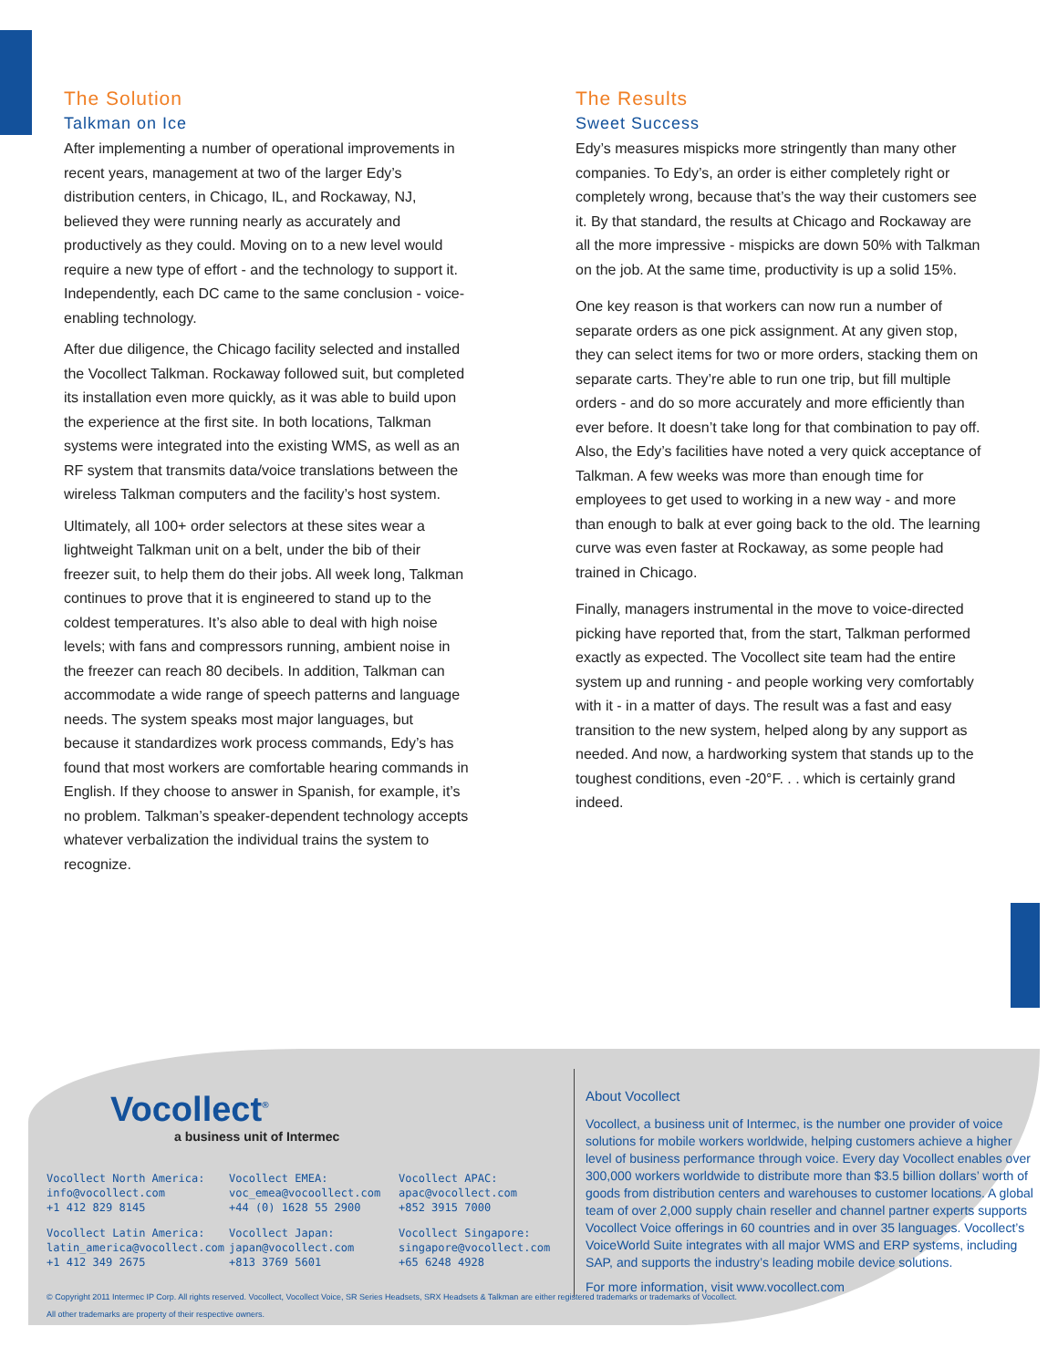The Solution
Talkman on Ice
After implementing a number of operational improvements in recent years, management at two of the larger Edy’s distribution centers, in Chicago, IL, and Rockaway, NJ, believed they were running nearly as accurately and productively as they could. Moving on to a new level would require a new type of effort - and the technology to support it. Independently, each DC came to the same conclusion - voice-enabling technology.
After due diligence, the Chicago facility selected and installed the Vocollect Talkman. Rockaway followed suit, but completed its installation even more quickly, as it was able to build upon the experience at the first site. In both locations, Talkman systems were integrated into the existing WMS, as well as an RF system that transmits data/voice translations between the wireless Talkman computers and the facility’s host system.
Ultimately, all 100+ order selectors at these sites wear a lightweight Talkman unit on a belt, under the bib of their freezer suit, to help them do their jobs. All week long, Talkman continues to prove that it is engineered to stand up to the coldest temperatures. It’s also able to deal with high noise levels; with fans and compressors running, ambient noise in the freezer can reach 80 decibels. In addition, Talkman can accommodate a wide range of speech patterns and language needs. The system speaks most major languages, but because it standardizes work process commands, Edy’s has found that most workers are comfortable hearing commands in English. If they choose to answer in Spanish, for example, it’s no problem. Talkman’s speaker-dependent technology accepts whatever verbalization the individual trains the system to recognize.
The Results
Sweet Success
Edy’s measures mispicks more stringently than many other companies. To Edy’s, an order is either completely right or completely wrong, because that’s the way their customers see it. By that standard, the results at Chicago and Rockaway are all the more impressive - mispicks are down 50% with Talkman on the job. At the same time, productivity is up a solid 15%.
One key reason is that workers can now run a number of separate orders as one pick assignment. At any given stop, they can select items for two or more orders, stacking them on separate carts. They’re able to run one trip, but fill multiple orders - and do so more accurately and more efficiently than ever before. It doesn’t take long for that combination to pay off. Also, the Edy’s facilities have noted a very quick acceptance of Talkman. A few weeks was more than enough time for employees to get used to working in a new way - and more than enough to balk at ever going back to the old. The learning curve was even faster at Rockaway, as some people had trained in Chicago.
Finally, managers instrumental in the move to voice-directed picking have reported that, from the start, Talkman performed exactly as expected. The Vocollect site team had the entire system up and running - and people working very comfortably with it - in a matter of days. The result was a fast and easy transition to the new system, helped along by any support as needed. And now, a hardworking system that stands up to the toughest conditions, even -20°F. . . which is certainly grand indeed.
Vocollect<sup>®</sup>
a business unit of Intermec
Vocollect North America:
info@vocollect.com
+1 412 829 8145
Vocollect EMEA:
voc_emea@vocoollect.com
+44 (0) 1628 55 2900
Vocollect APAC:
apac@vocollect.com
+852 3915 7000
Vocollect Latin America:
latin_america@vocollect.com
+1 412 349 2675
Vocollect Japan:
japan@vocollect.com
+813 3769 5601
Vocollect Singapore:
singapore@vocollect.com
+65 6248 4928
About Vocollect
Vocollect, a business unit of Intermec, is the number one provider of voice solutions for mobile workers worldwide, helping customers achieve a higher level of business performance through voice. Every day Vocollect enables over 300,000 workers worldwide to distribute more than $3.5 billion dollars’ worth of goods from distribution centers and warehouses to customer locations. A global team of over 2,000 supply chain reseller and channel partner experts supports Vocollect Voice offerings in 60 countries and in over 35 languages. Vocollect’s VoiceWorld Suite integrates with all major WMS and ERP systems, including SAP, and supports the industry’s leading mobile device solutions.
For more information, visit www.vocollect.com
© Copyright 2011 Intermec IP Corp. All rights reserved. Vocollect, Vocollect Voice, SR Series Headsets, SRX Headsets & Talkman are either registered trademarks or trademarks of Vocollect.
All other trademarks are property of their respective owners.